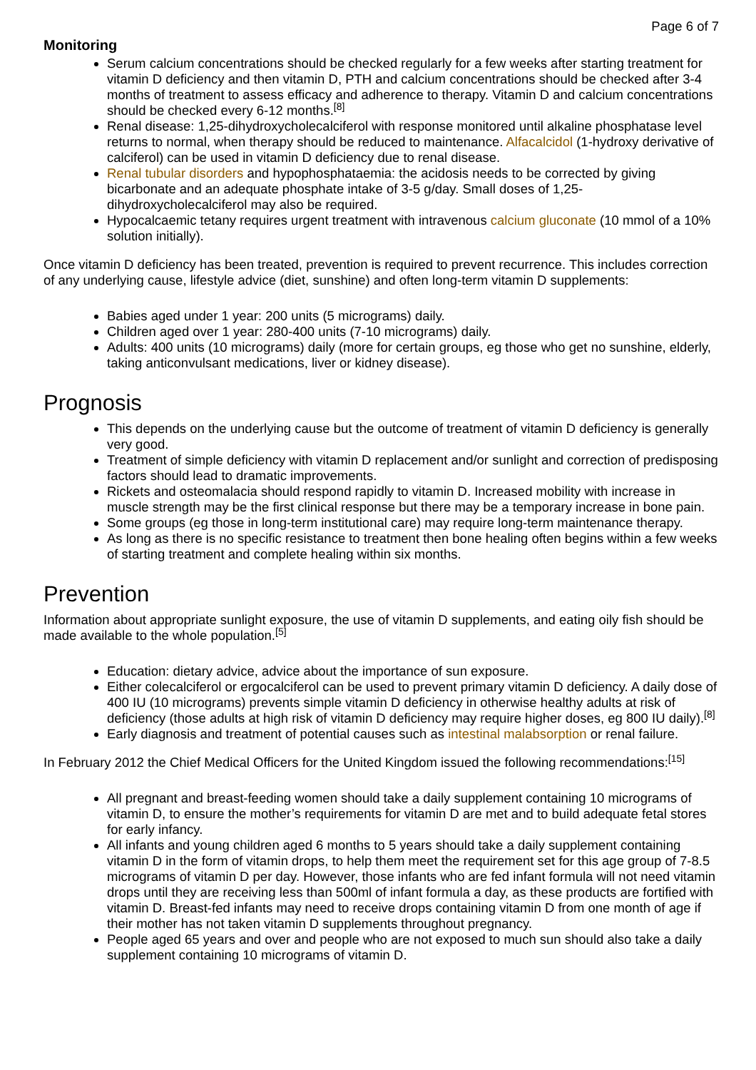Page 6 of 7
Monitoring
Serum calcium concentrations should be checked regularly for a few weeks after starting treatment for vitamin D deficiency and then vitamin D, PTH and calcium concentrations should be checked after 3-4 months of treatment to assess efficacy and adherence to therapy. Vitamin D and calcium concentrations should be checked every 6-12 months.<sup>[8]</sup>
Renal disease: 1,25-dihydroxycholecalciferol with response monitored until alkaline phosphatase level returns to normal, when therapy should be reduced to maintenance. Alfacalcidol (1-hydroxy derivative of calciferol) can be used in vitamin D deficiency due to renal disease.
Renal tubular disorders and hypophosphataemia: the acidosis needs to be corrected by giving bicarbonate and an adequate phosphate intake of 3-5 g/day. Small doses of 1,25-dihydroxycholecalciferol may also be required.
Hypocalcaemic tetany requires urgent treatment with intravenous calcium gluconate (10 mmol of a 10% solution initially).
Once vitamin D deficiency has been treated, prevention is required to prevent recurrence. This includes correction of any underlying cause, lifestyle advice (diet, sunshine) and often long-term vitamin D supplements:
Babies aged under 1 year: 200 units (5 micrograms) daily.
Children aged over 1 year: 280-400 units (7-10 micrograms) daily.
Adults: 400 units (10 micrograms) daily (more for certain groups, eg those who get no sunshine, elderly, taking anticonvulsant medications, liver or kidney disease).
Prognosis
This depends on the underlying cause but the outcome of treatment of vitamin D deficiency is generally very good.
Treatment of simple deficiency with vitamin D replacement and/or sunlight and correction of predisposing factors should lead to dramatic improvements.
Rickets and osteomalacia should respond rapidly to vitamin D. Increased mobility with increase in muscle strength may be the first clinical response but there may be a temporary increase in bone pain.
Some groups (eg those in long-term institutional care) may require long-term maintenance therapy.
As long as there is no specific resistance to treatment then bone healing often begins within a few weeks of starting treatment and complete healing within six months.
Prevention
Information about appropriate sunlight exposure, the use of vitamin D supplements, and eating oily fish should be made available to the whole population.<sup>[5]</sup>
Education: dietary advice, advice about the importance of sun exposure.
Either colecalciferol or ergocalciferol can be used to prevent primary vitamin D deficiency. A daily dose of 400 IU (10 micrograms) prevents simple vitamin D deficiency in otherwise healthy adults at risk of deficiency (those adults at high risk of vitamin D deficiency may require higher doses, eg 800 IU daily).<sup>[8]</sup>
Early diagnosis and treatment of potential causes such as intestinal malabsorption or renal failure.
In February 2012 the Chief Medical Officers for the United Kingdom issued the following recommendations:<sup>[15]</sup>
All pregnant and breast-feeding women should take a daily supplement containing 10 micrograms of vitamin D, to ensure the mother’s requirements for vitamin D are met and to build adequate fetal stores for early infancy.
All infants and young children aged 6 months to 5 years should take a daily supplement containing vitamin D in the form of vitamin drops, to help them meet the requirement set for this age group of 7-8.5 micrograms of vitamin D per day. However, those infants who are fed infant formula will not need vitamin drops until they are receiving less than 500ml of infant formula a day, as these products are fortified with vitamin D. Breast-fed infants may need to receive drops containing vitamin D from one month of age if their mother has not taken vitamin D supplements throughout pregnancy.
People aged 65 years and over and people who are not exposed to much sun should also take a daily supplement containing 10 micrograms of vitamin D.